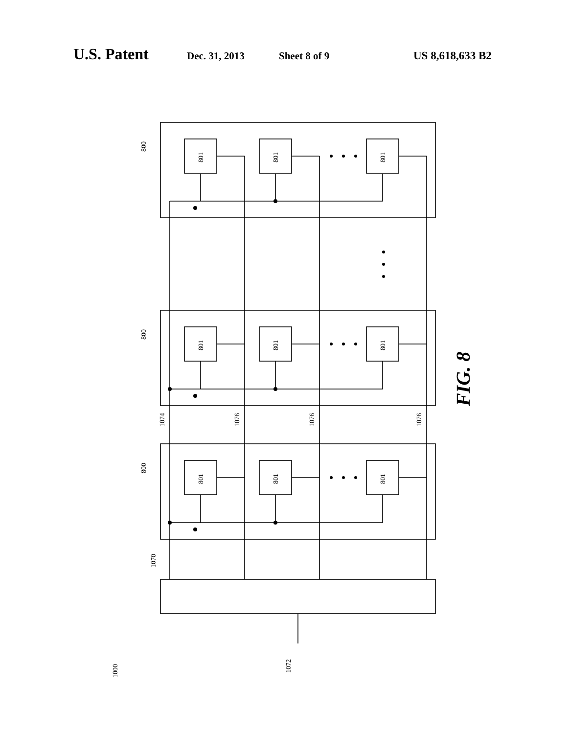U.S. Patent Dec. 31, 2013 Sheet 8 of 9 US 8,618,633 B2
801
801
801
801
801
801
801
801
801
800
800
800
1074
1076
1076
1076
1070
1072
1000
FIG. 8